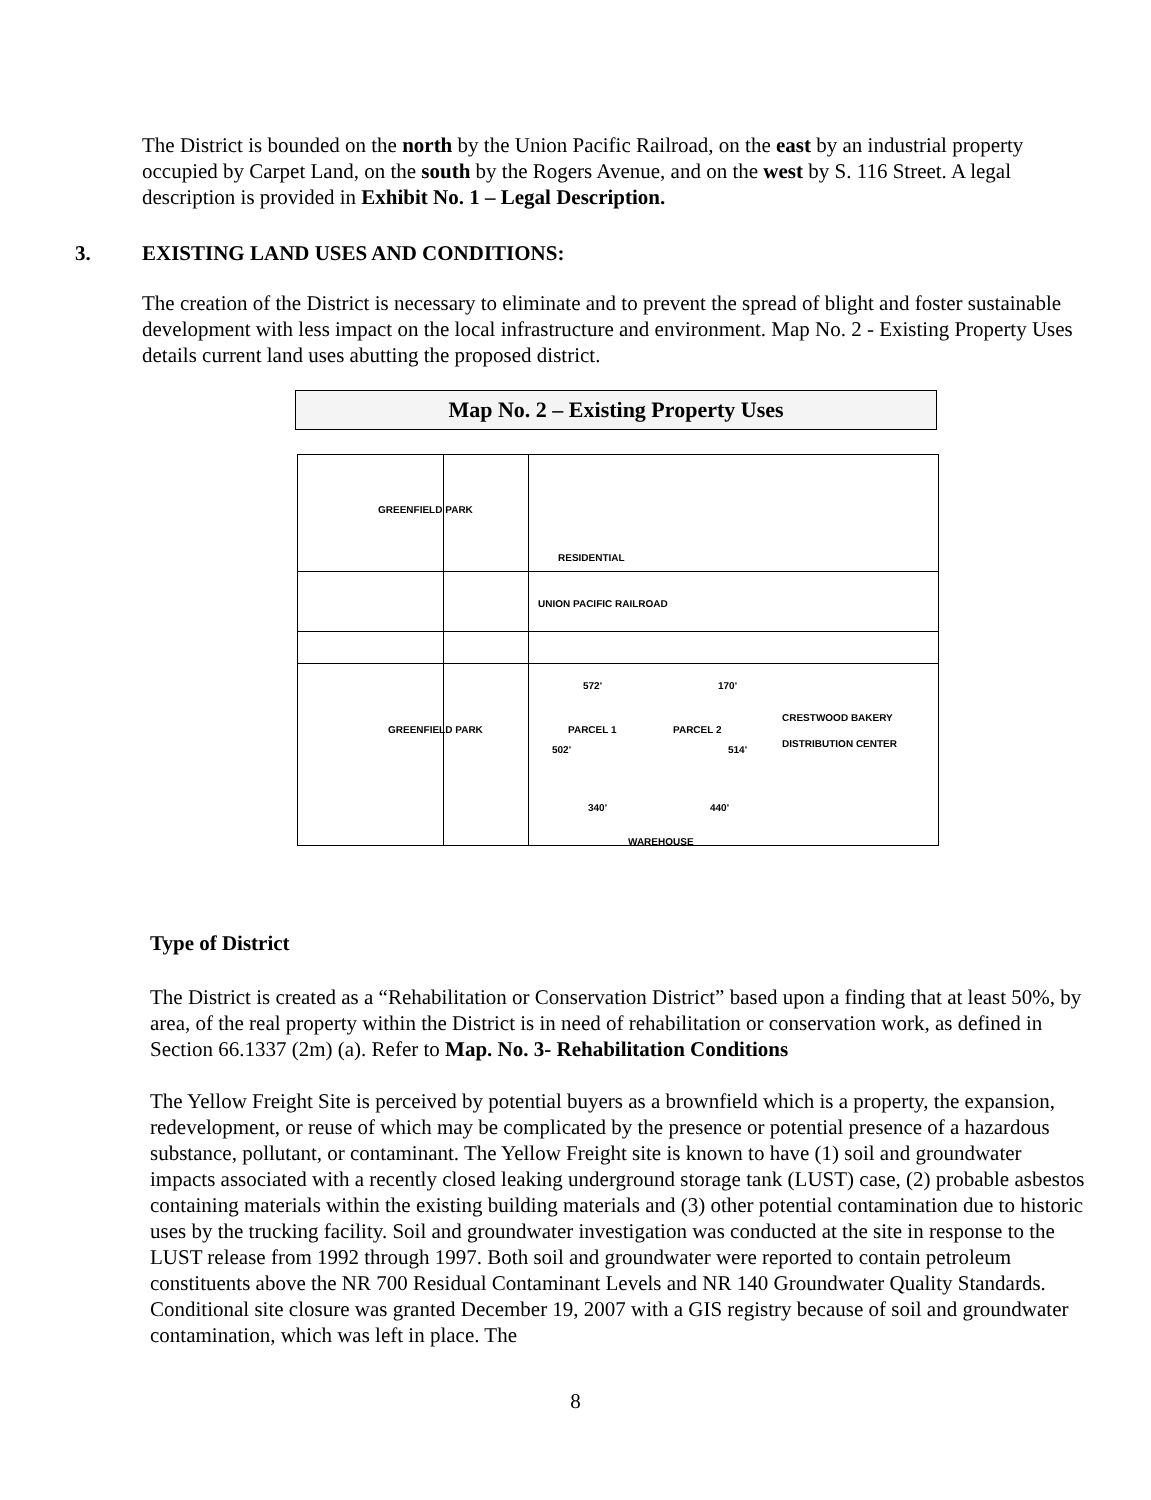The District is bounded on the north by the Union Pacific Railroad, on the east by an industrial property occupied by Carpet Land, on the south by the Rogers Avenue, and on the west by S. 116 Street. A legal description is provided in Exhibit No. 1 – Legal Description.
3. EXISTING LAND USES AND CONDITIONS:
The creation of the District is necessary to eliminate and to prevent the spread of blight and foster sustainable development with less impact on the local infrastructure and environment. Map No. 2 - Existing Property Uses details current land uses abutting the proposed district.
Map No. 2 – Existing Property Uses
GREENFIELD PARK
UNION PACIFIC RAILROAD
572' 170'
PARCEL 1 PARCEL 2
502' 514'
CRESTWOOD BAKERY DISTRIBUTION CENTER
GREENFIELD PARK
340' 440'
WAREHOUSE
RESIDENTIAL
Type of District
The District is created as a “Rehabilitation or Conservation District” based upon a finding that at least 50%, by area, of the real property within the District is in need of rehabilitation or conservation work, as defined in Section 66.1337 (2m) (a). Refer to Map. No. 3- Rehabilitation Conditions
The Yellow Freight Site is perceived by potential buyers as a brownfield which is a property, the expansion, redevelopment, or reuse of which may be complicated by the presence or potential presence of a hazardous substance, pollutant, or contaminant. The Yellow Freight site is known to have (1) soil and groundwater impacts associated with a recently closed leaking underground storage tank (LUST) case, (2) probable asbestos containing materials within the existing building materials and (3) other potential contamination due to historic uses by the trucking facility. Soil and groundwater investigation was conducted at the site in response to the LUST release from 1992 through 1997. Both soil and groundwater were reported to contain petroleum constituents above the NR 700 Residual Contaminant Levels and NR 140 Groundwater Quality Standards. Conditional site closure was granted December 19, 2007 with a GIS registry because of soil and groundwater contamination, which was left in place. The
8